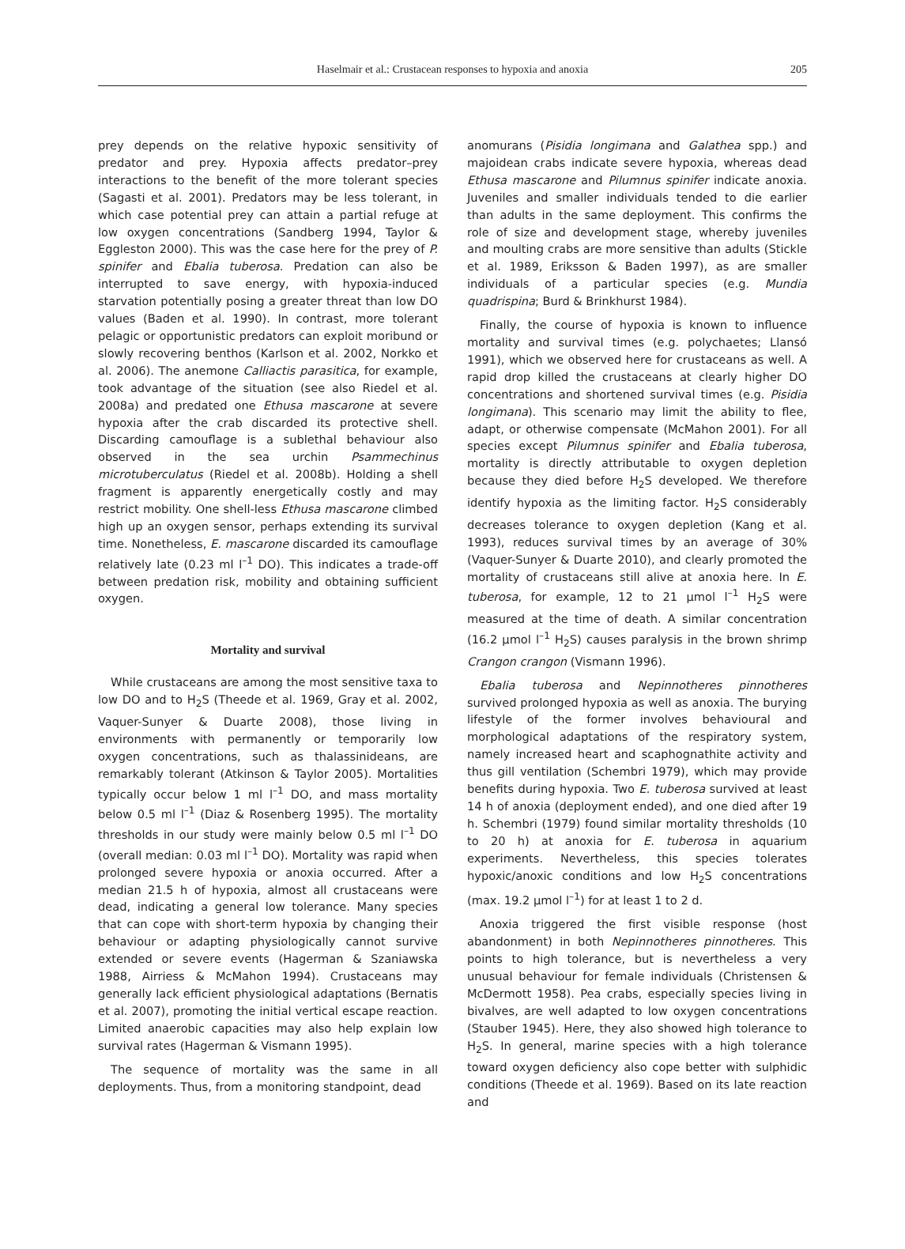Haselmair et al.: Crustacean responses to hypoxia and anoxia 205
prey depends on the relative hypoxic sensitivity of predator and prey. Hypoxia affects predator–prey interactions to the benefit of the more tolerant species (Sagasti et al. 2001). Predators may be less tolerant, in which case potential prey can attain a partial refuge at low oxygen concentrations (Sandberg 1994, Taylor & Eggleston 2000). This was the case here for the prey of P. spinifer and Ebalia tuberosa. Predation can also be interrupted to save energy, with hypoxia-induced starvation potentially posing a greater threat than low DO values (Baden et al. 1990). In contrast, more tolerant pelagic or opportunistic predators can exploit moribund or slowly recovering benthos (Karlson et al. 2002, Norkko et al. 2006). The anemone Calliactis parasitica, for example, took advantage of the situation (see also Riedel et al. 2008a) and predated one Ethusa mascarone at severe hypoxia after the crab discarded its protective shell. Discarding camouflage is a sublethal behaviour also observed in the sea urchin Psammechinus microtuberculatus (Riedel et al. 2008b). Holding a shell fragment is apparently energetically costly and may restrict mobility. One shell-less Ethusa mascarone climbed high up an oxygen sensor, perhaps extending its survival time. Nonetheless, E. mascarone discarded its camouflage relatively late (0.23 ml l<sup>–1</sup> DO). This indicates a trade-off between predation risk, mobility and obtaining sufficient oxygen.
Mortality and survival
While crustaceans are among the most sensitive taxa to low DO and to H<sub>2</sub>S (Theede et al. 1969, Gray et al. 2002, Vaquer-Sunyer & Duarte 2008), those living in environments with permanently or temporarily low oxygen concentrations, such as thalassinideans, are remarkably tolerant (Atkinson & Taylor 2005). Mortalities typically occur below 1 ml l<sup>–1</sup> DO, and mass mortality below 0.5 ml l<sup>–1</sup> (Diaz & Rosenberg 1995). The mortality thresholds in our study were mainly below 0.5 ml l<sup>–1</sup> DO (overall median: 0.03 ml l<sup>–1</sup> DO). Mortality was rapid when prolonged severe hypoxia or anoxia occurred. After a median 21.5 h of hypoxia, almost all crustaceans were dead, indicating a general low tolerance. Many species that can cope with short-term hypoxia by changing their behaviour or adapting physiologically cannot survive extended or severe events (Hagerman & Szaniawska 1988, Airriess & McMahon 1994). Crustaceans may generally lack efficient physiological adaptations (Bernatis et al. 2007), promoting the initial vertical escape reaction. Limited anaerobic capacities may also help explain low survival rates (Hagerman & Vismann 1995).
The sequence of mortality was the same in all deployments. Thus, from a monitoring standpoint, dead
anomurans (Pisidia longimana and Galathea spp.) and majoidean crabs indicate severe hypoxia, whereas dead Ethusa mascarone and Pilumnus spinifer indicate anoxia. Juveniles and smaller individuals tended to die earlier than adults in the same deployment. This confirms the role of size and development stage, whereby juveniles and moulting crabs are more sensitive than adults (Stickle et al. 1989, Eriksson & Baden 1997), as are smaller individuals of a particular species (e.g. Mundia quadrispina; Burd & Brinkhurst 1984).
Finally, the course of hypoxia is known to influence mortality and survival times (e.g. polychaetes; Llansó 1991), which we observed here for crustaceans as well. A rapid drop killed the crustaceans at clearly higher DO concentrations and shortened survival times (e.g. Pisidia longimana). This scenario may limit the ability to flee, adapt, or otherwise compensate (McMahon 2001). For all species except Pilumnus spinifer and Ebalia tuberosa, mortality is directly attributable to oxygen depletion because they died before H<sub>2</sub>S developed. We therefore identify hypoxia as the limiting factor. H<sub>2</sub>S considerably decreases tolerance to oxygen depletion (Kang et al. 1993), reduces survival times by an average of 30% (Vaquer-Sunyer & Duarte 2010), and clearly promoted the mortality of crustaceans still alive at anoxia here. In E. tuberosa, for example, 12 to 21 µmol l<sup>–1</sup> H<sub>2</sub>S were measured at the time of death. A similar concentration (16.2 µmol l<sup>–1</sup> H<sub>2</sub>S) causes paralysis in the brown shrimp Crangon crangon (Vismann 1996).
Ebalia tuberosa and Nepinnotheres pinnotheres survived prolonged hypoxia as well as anoxia. The burying lifestyle of the former involves behavioural and morphological adaptations of the respiratory system, namely increased heart and scaphognathite activity and thus gill ventilation (Schembri 1979), which may provide benefits during hypoxia. Two E. tuberosa survived at least 14 h of anoxia (deployment ended), and one died after 19 h. Schembri (1979) found similar mortality thresholds (10 to 20 h) at anoxia for E. tuberosa in aquarium experiments. Nevertheless, this species tolerates hypoxic/anoxic conditions and low H<sub>2</sub>S concentrations (max. 19.2 µmol l<sup>–1</sup>) for at least 1 to 2 d.
Anoxia triggered the first visible response (host abandonment) in both Nepinnotheres pinnotheres. This points to high tolerance, but is nevertheless a very unusual behaviour for female individuals (Christensen & McDermott 1958). Pea crabs, especially species living in bivalves, are well adapted to low oxygen concentrations (Stauber 1945). Here, they also showed high tolerance to H<sub>2</sub>S. In general, marine species with a high tolerance toward oxygen deficiency also cope better with sulphidic conditions (Theede et al. 1969). Based on its late reaction and